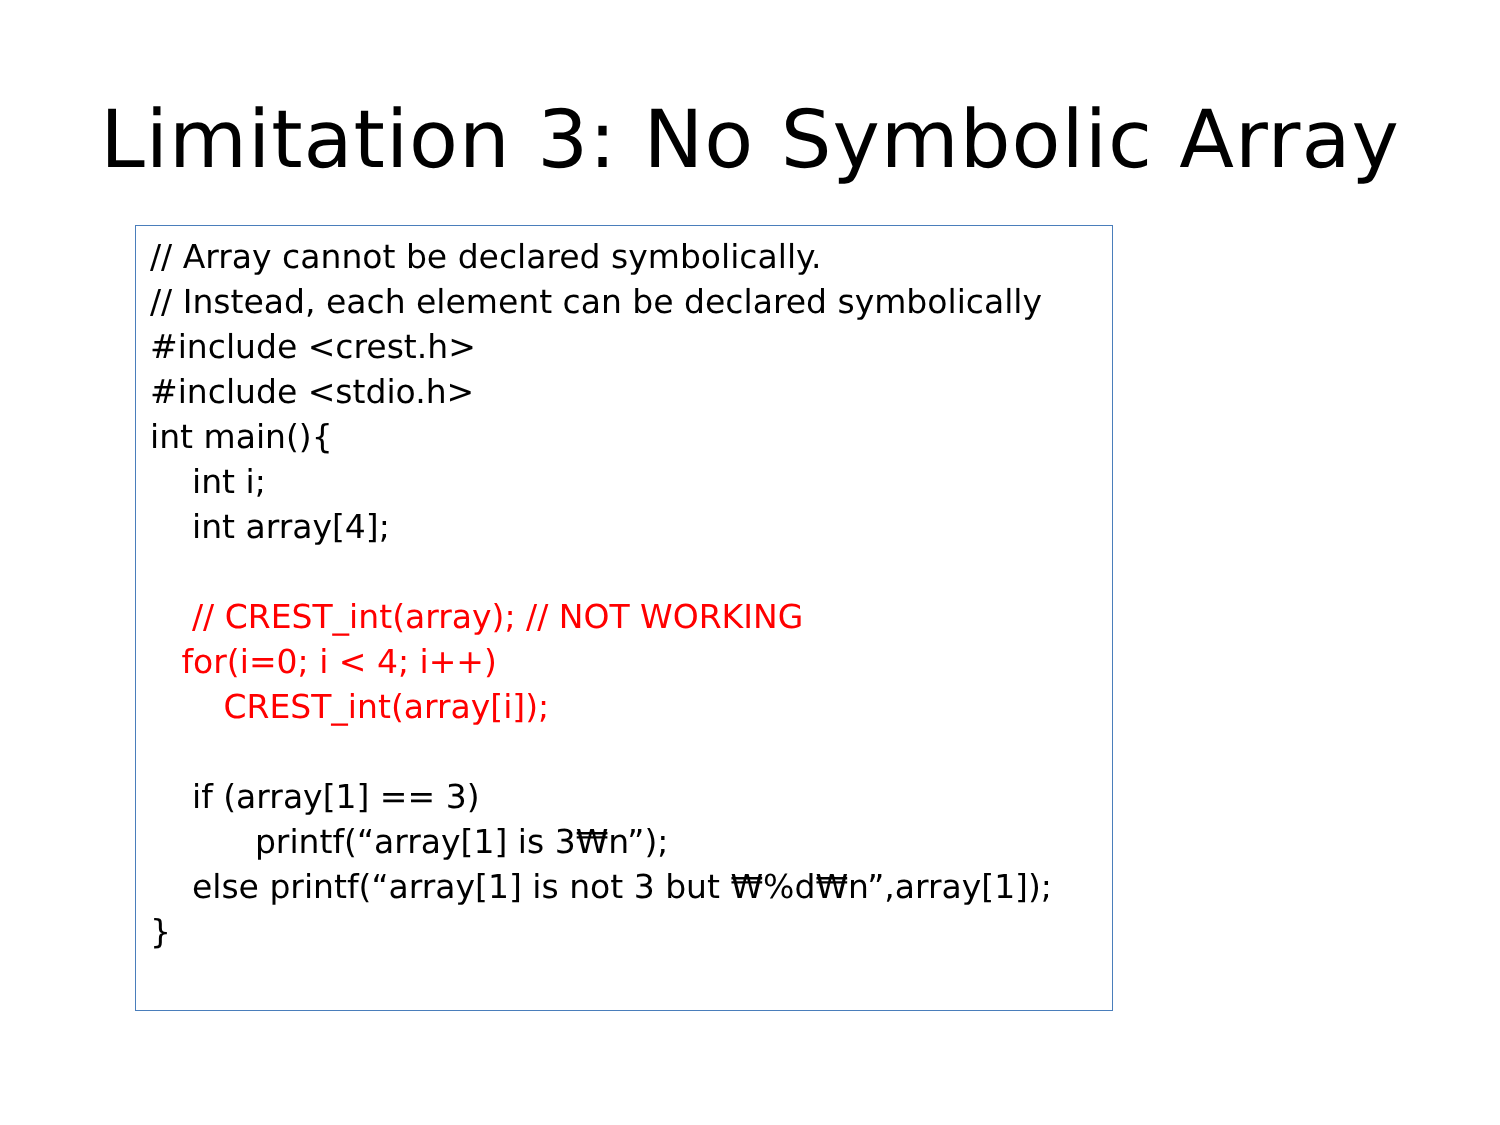Limitation 3: No Symbolic Array
// Array cannot be declared symbolically.
// Instead, each element can be declared symbolically
#include <crest.h>
#include <stdio.h>
int main(){
int i;
int array[4];
// CREST_int(array); // NOT WORKING
for(i=0; i < 4; i++)
CREST_int(array[i]);
if (array[1] == 3)
printf(“array[1] is 3₩n”);
else printf(“array[1] is not 3 but ₩%d₩n”,array[1]);
}